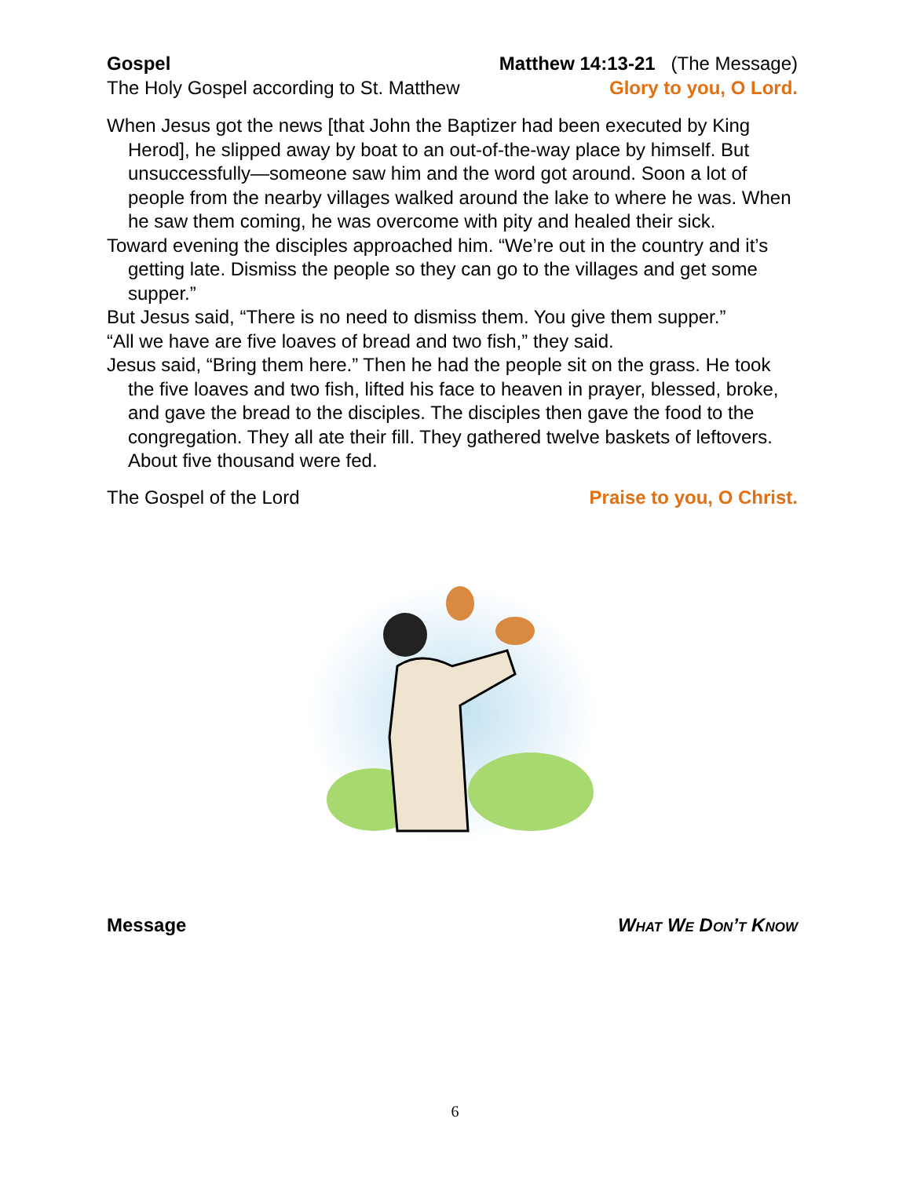Gospel Matthew 14:13-21 (The Message)
The Holy Gospel according to St. Matthew Glory to you, O Lord.
When Jesus got the news [that John the Baptizer had been executed by King Herod], he slipped away by boat to an out-of-the-way place by himself. But unsuccessfully—someone saw him and the word got around. Soon a lot of people from the nearby villages walked around the lake to where he was. When he saw them coming, he was overcome with pity and healed their sick.
Toward evening the disciples approached him. “We’re out in the country and it’s getting late. Dismiss the people so they can go to the villages and get some supper.”
But Jesus said, “There is no need to dismiss them. You give them supper.”
“All we have are five loaves of bread and two fish,” they said.
Jesus said, “Bring them here.” Then he had the people sit on the grass. He took the five loaves and two fish, lifted his face to heaven in prayer, blessed, broke, and gave the bread to the disciples. The disciples then gave the food to the congregation. They all ate their fill. They gathered twelve baskets of leftovers. About five thousand were fed.
The Gospel of the Lord Praise to you, O Christ.
Message What We Don’t Know
6